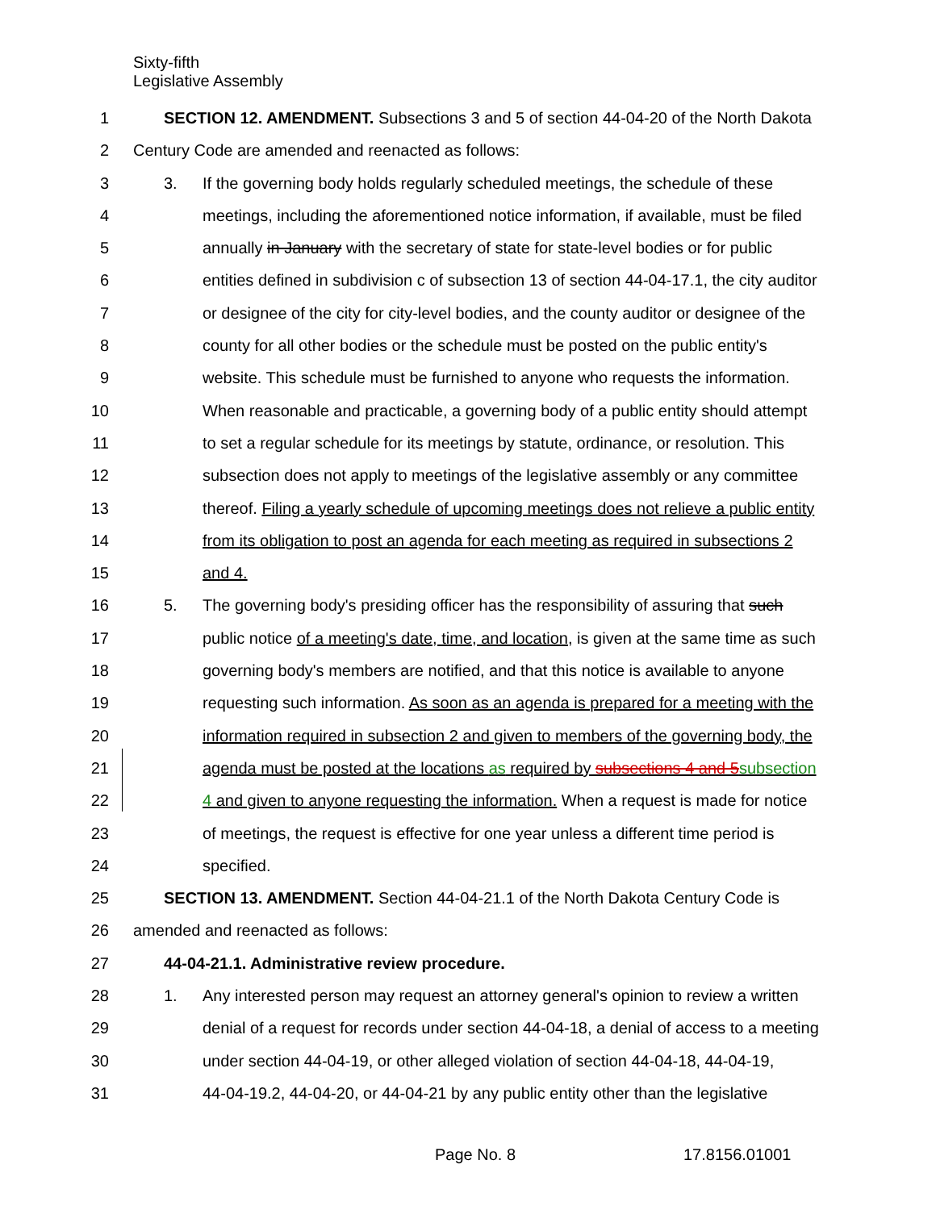Sixty-fifth
Legislative Assembly
1 SECTION 12. AMENDMENT. Subsections 3 and 5 of section 44-04-20 of the North Dakota
2 Century Code are amended and reenacted as follows:
3 3. If the governing body holds regularly scheduled meetings, the schedule of these
4 meetings, including the aforementioned notice information, if available, must be filed
5 annually in January with the secretary of state for state-level bodies or for public
6 entities defined in subdivision c of subsection 13 of section 44-04-17.1, the city auditor
7 or designee of the city for city-level bodies, and the county auditor or designee of the
8 county for all other bodies or the schedule must be posted on the public entity's
9 website. This schedule must be furnished to anyone who requests the information.
10 When reasonable and practicable, a governing body of a public entity should attempt
11 to set a regular schedule for its meetings by statute, ordinance, or resolution. This
12 subsection does not apply to meetings of the legislative assembly or any committee
13 thereof. Filing a yearly schedule of upcoming meetings does not relieve a public entity
14 from its obligation to post an agenda for each meeting as required in subsections 2
15 and 4.
16 5. The governing body's presiding officer has the responsibility of assuring that such
17 public notice of a meeting's date, time, and location, is given at the same time as such
18 governing body's members are notified, and that this notice is available to anyone
19 requesting such information. As soon as an agenda is prepared for a meeting with the
20 information required in subsection 2 and given to members of the governing body, the
21 agenda must be posted at the locations as required by subsections 4 and 5 subsection
22 4 and given to anyone requesting the information. When a request is made for notice
23 of meetings, the request is effective for one year unless a different time period is
24 specified.
25 SECTION 13. AMENDMENT. Section 44-04-21.1 of the North Dakota Century Code is
26 amended and reenacted as follows:
27 44-04-21.1. Administrative review procedure.
28 1. Any interested person may request an attorney general's opinion to review a written
29 denial of a request for records under section 44-04-18, a denial of access to a meeting
30 under section 44-04-19, or other alleged violation of section 44-04-18, 44-04-19,
31 44-04-19.2, 44-04-20, or 44-04-21 by any public entity other than the legislative
Page No. 8 17.8156.01001